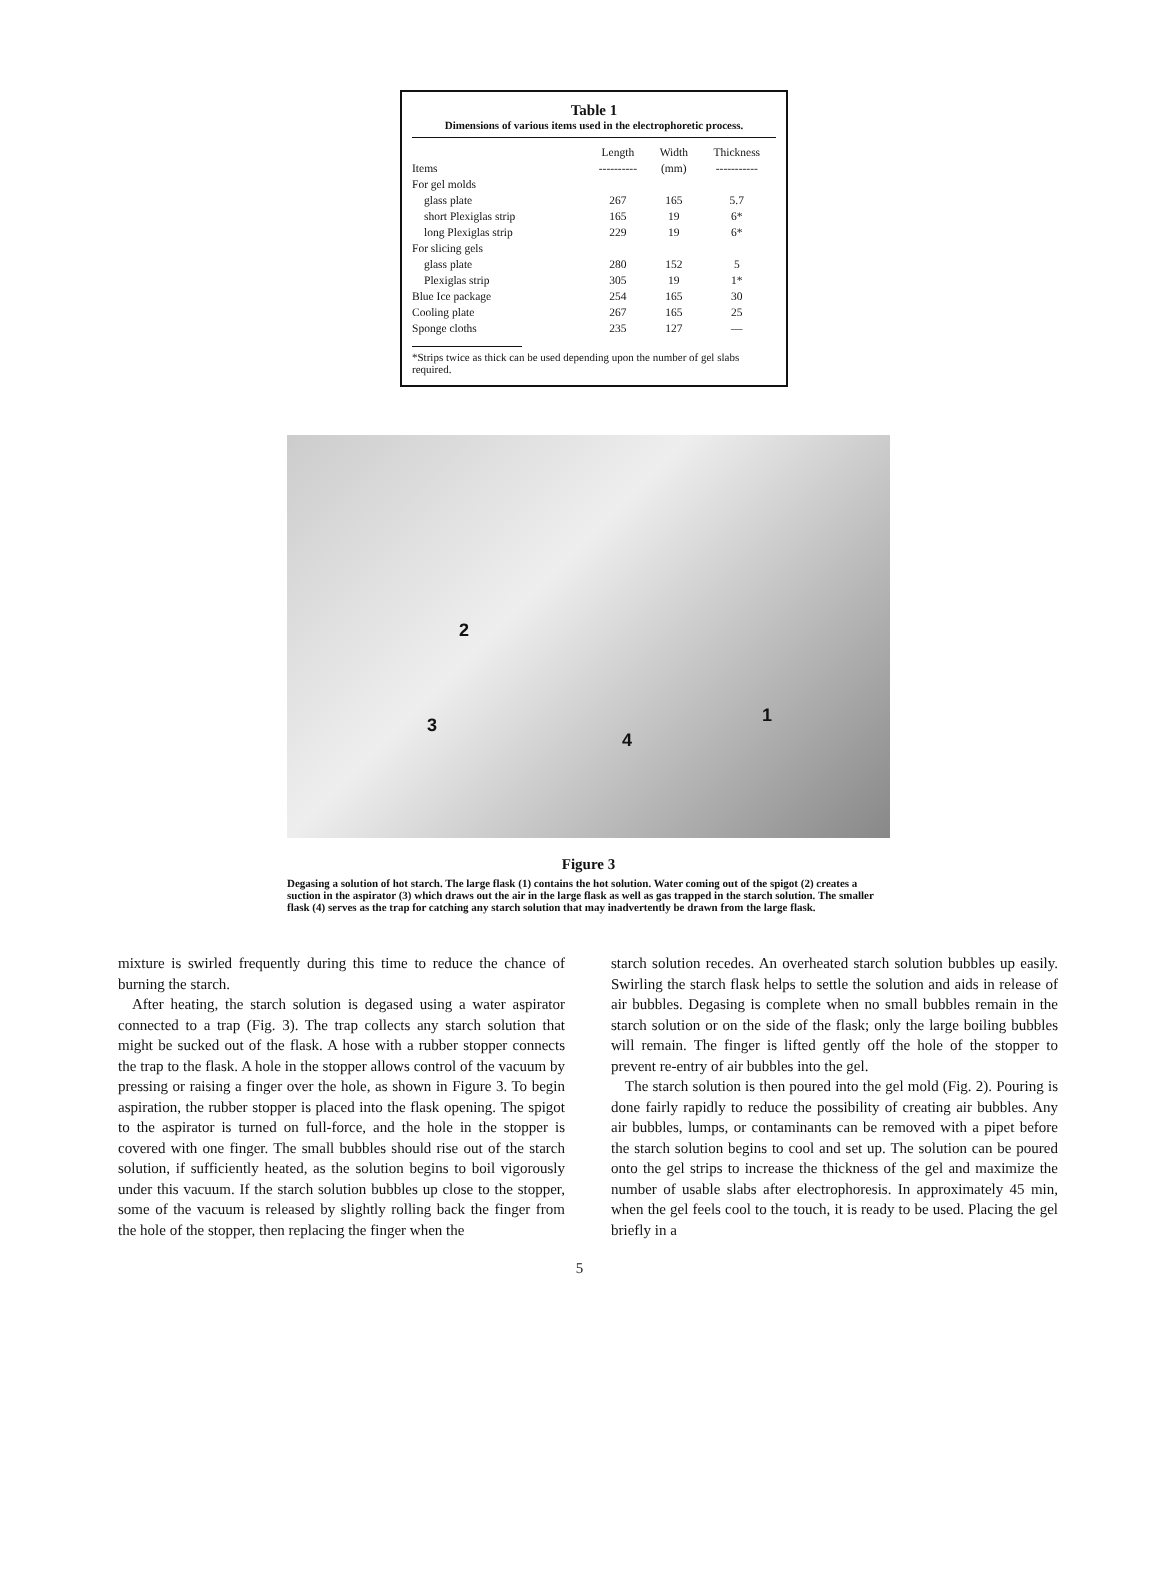Table 1
Dimensions of various items used in the electrophoretic process.
| | Length | Width | Thickness |
| --- | --- | --- | --- |
| Items | ---------- | (mm) | ----------- |
| For gel molds | | | |
| glass plate | 267 | 165 | 5.7 |
| short Plexiglas strip | 165 | 19 | 6* |
| long Plexiglas strip | 229 | 19 | 6* |
| For slicing gels | | | |
| glass plate | 280 | 152 | 5 |
| Plexiglas strip | 305 | 19 | 1* |
| Blue Ice package | 254 | 165 | 30 |
| Cooling plate | 267 | 165 | 25 |
| Sponge cloths | 235 | 127 | — |
*Strips twice as thick can be used depending upon the number of gel slabs required.
2
3
4
1
Figure 3
Degasing a solution of hot starch. The large flask (1) contains the hot solution. Water coming out of the spigot (2) creates a suction in the aspirator (3) which draws out the air in the large flask as well as gas trapped in the starch solution. The smaller flask (4) serves as the trap for catching any starch solution that may inadvertently be drawn from the large flask.
mixture is swirled frequently during this time to reduce the chance of burning the starch.
After heating, the starch solution is degased using a water aspirator connected to a trap (Fig. 3). The trap collects any starch solution that might be sucked out of the flask. A hose with a rubber stopper connects the trap to the flask. A hole in the stopper allows control of the vacuum by pressing or raising a finger over the hole, as shown in Figure 3. To begin aspiration, the rubber stopper is placed into the flask opening. The spigot to the aspirator is turned on full-force, and the hole in the stopper is covered with one finger. The small bubbles should rise out of the starch solution, if sufficiently heated, as the solution begins to boil vigorously under this vacuum. If the starch solution bubbles up close to the stopper, some of the vacuum is released by slightly rolling back the finger from the hole of the stopper, then replacing the finger when the
starch solution recedes. An overheated starch solution bubbles up easily. Swirling the starch flask helps to settle the solution and aids in release of air bubbles. Degasing is complete when no small bubbles remain in the starch solution or on the side of the flask; only the large boiling bubbles will remain. The finger is lifted gently off the hole of the stopper to prevent re-entry of air bubbles into the gel.
The starch solution is then poured into the gel mold (Fig. 2). Pouring is done fairly rapidly to reduce the possibility of creating air bubbles. Any air bubbles, lumps, or contaminants can be removed with a pipet before the starch solution begins to cool and set up. The solution can be poured onto the gel strips to increase the thickness of the gel and maximize the number of usable slabs after electrophoresis. In approximately 45 min, when the gel feels cool to the touch, it is ready to be used. Placing the gel briefly in a
5